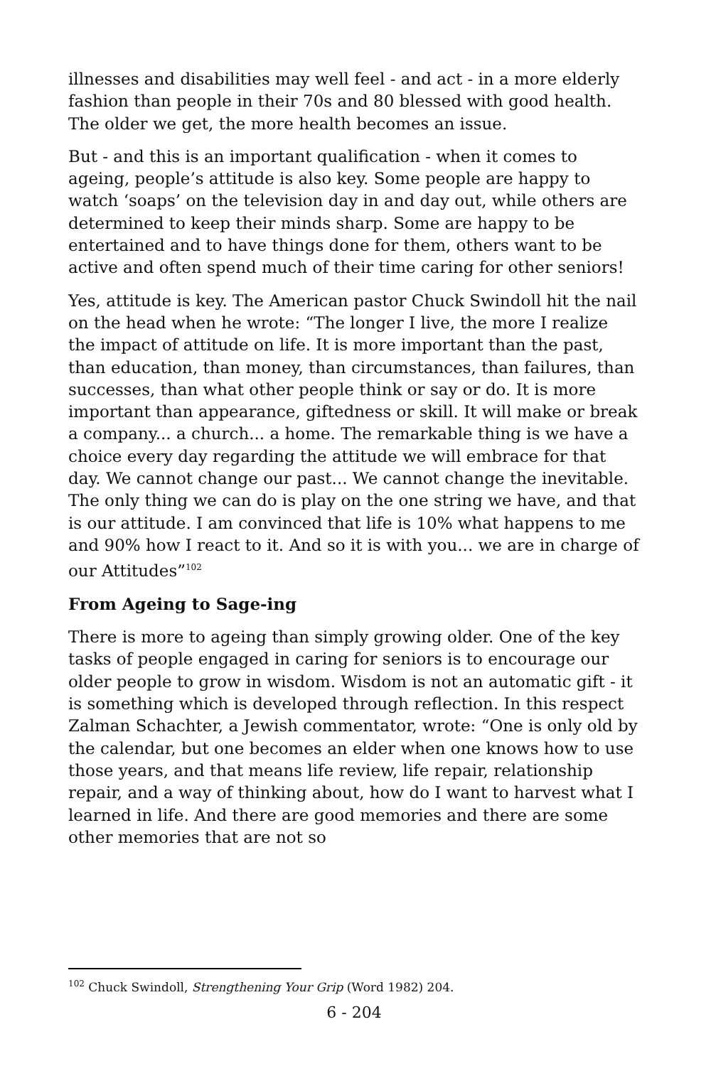illnesses and disabilities may well feel - and act - in a more elderly fashion than people in their 70s and 80 blessed with good health. The older we get, the more health becomes an issue.
But - and this is an important qualification - when it comes to ageing, people’s attitude is also key. Some people are happy to watch ‘soaps’ on the television day in and day out, while others are determined to keep their minds sharp. Some are happy to be entertained and to have things done for them, others want to be active and often spend much of their time caring for other seniors!
Yes, attitude is key. The American pastor Chuck Swindoll hit the nail on the head when he wrote: “The longer I live, the more I realize the impact of attitude on life. It is more important than the past, than education, than money, than circumstances, than failures, than successes, than what other people think or say or do. It is more important than appearance, giftedness or skill. It will make or break a company... a church... a home. The remarkable thing is we have a choice every day regarding the attitude we will embrace for that day. We cannot change our past... We cannot change the inevitable. The only thing we can do is play on the one string we have, and that is our attitude. I am convinced that life is 10% what happens to me and 90% how I react to it. And so it is with you... we are in charge of our Attitudes”<sup>102</sup>
From Ageing to Sage-ing
There is more to ageing than simply growing older. One of the key tasks of people engaged in caring for seniors is to encourage our older people to grow in wisdom. Wisdom is not an automatic gift - it is something which is developed through reflection. In this respect Zalman Schachter, a Jewish commentator, wrote: “One is only old by the calendar, but one becomes an elder when one knows how to use those years, and that means life review, life repair, relationship repair, and a way of thinking about, how do I want to harvest what I learned in life. And there are good memories and there are some other memories that are not so
<sup>102</sup> Chuck Swindoll, Strengthening Your Grip (Word 1982) 204.
6 - 204